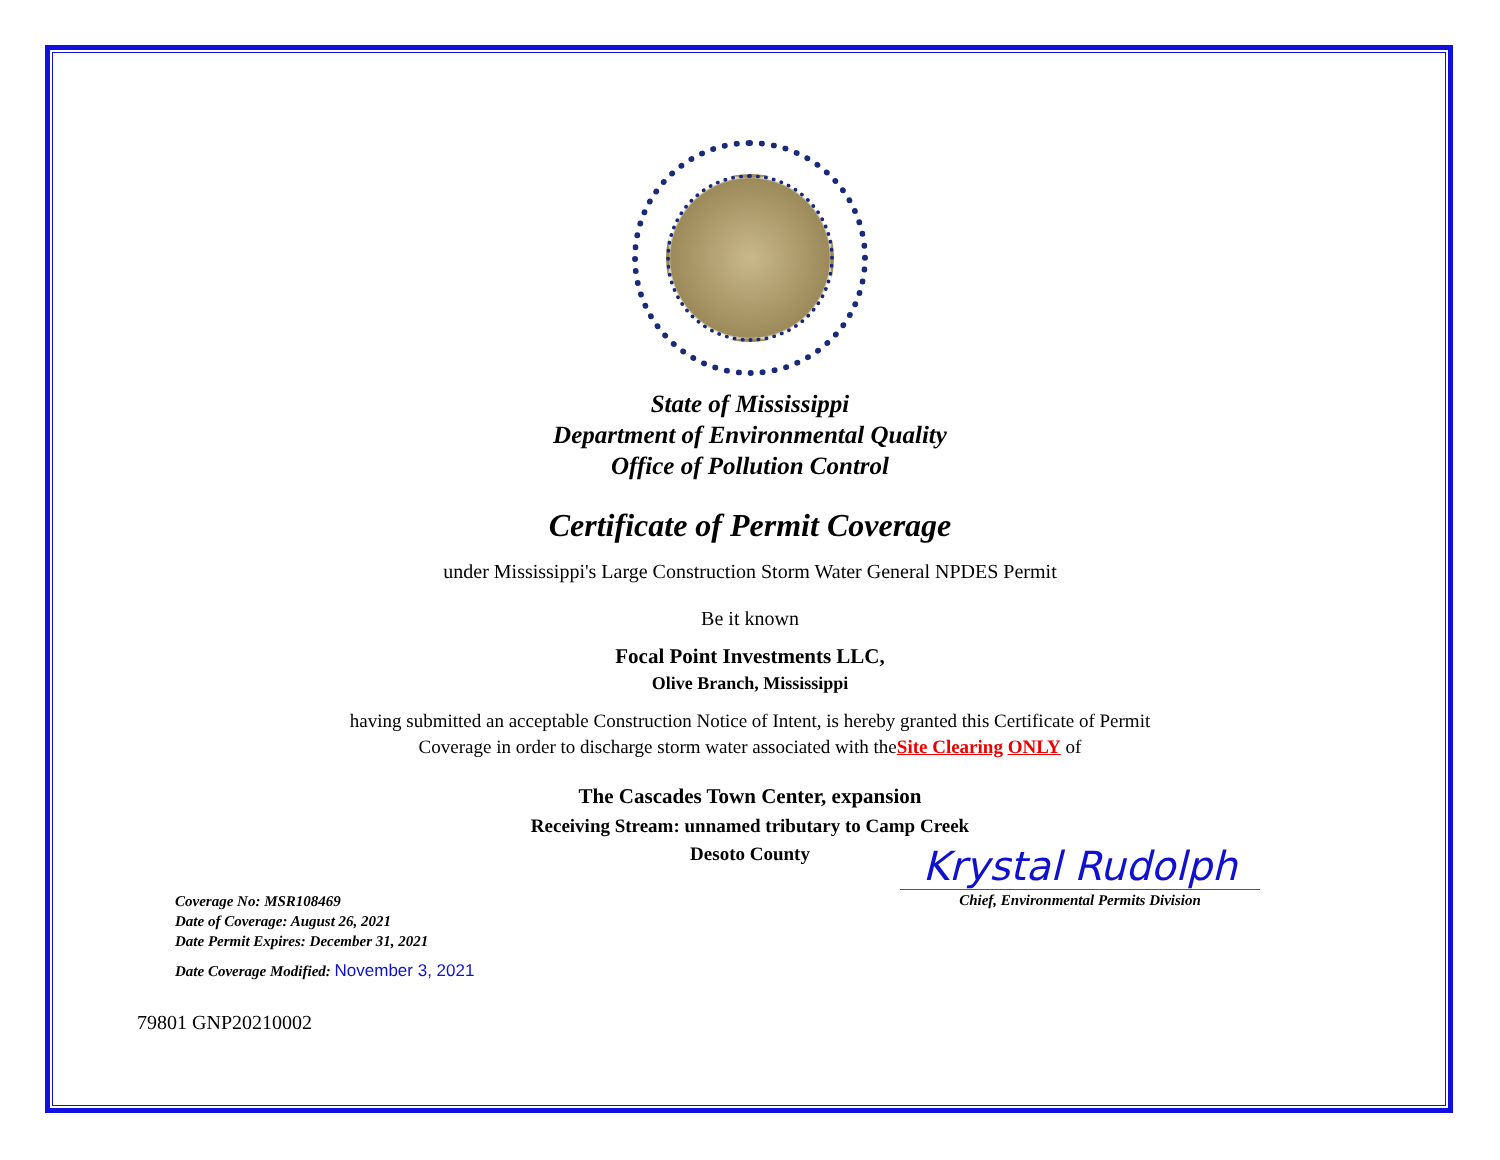State of Mississippi
Department of Environmental Quality
Office of Pollution Control
Certificate of Permit Coverage
under Mississippi's Large Construction Storm Water General NPDES Permit
Be it known
Focal Point Investments LLC,
Olive Branch, Mississippi
having submitted an acceptable Construction Notice of Intent, is hereby granted this Certificate of Permit
Coverage in order to discharge storm water associated with theSite Clearing ONLY of
The Cascades Town Center, expansion
Receiving Stream: unnamed tributary to Camp Creek
Desoto County
Coverage No: MSR108469
Date of Coverage: August 26, 2021
Date Permit Expires: December 31, 2021
Date Coverage Modified: November 3, 2021
Krystal Rudolph
Chief, Environmental Permits Division
79801 GNP20210002